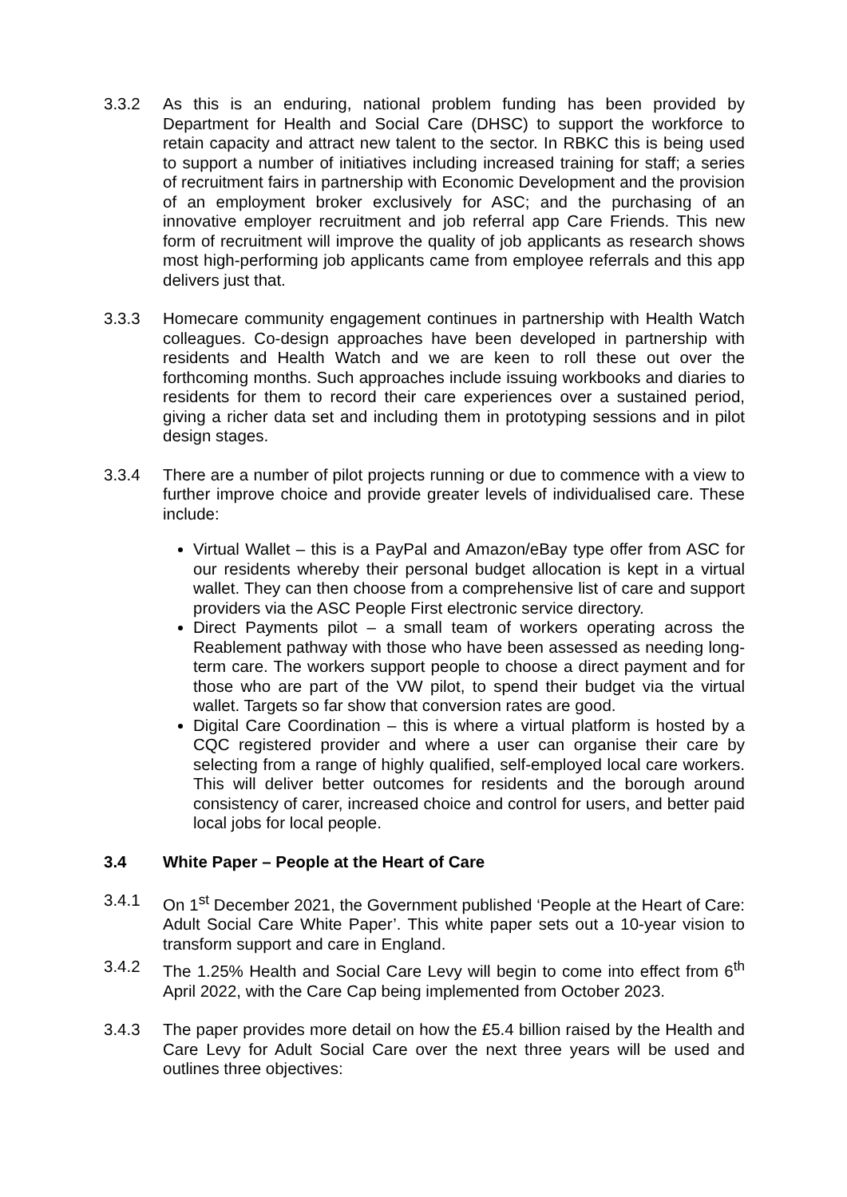3.3.2 As this is an enduring, national problem funding has been provided by Department for Health and Social Care (DHSC) to support the workforce to retain capacity and attract new talent to the sector. In RBKC this is being used to support a number of initiatives including increased training for staff; a series of recruitment fairs in partnership with Economic Development and the provision of an employment broker exclusively for ASC; and the purchasing of an innovative employer recruitment and job referral app Care Friends. This new form of recruitment will improve the quality of job applicants as research shows most high-performing job applicants came from employee referrals and this app delivers just that.
3.3.3 Homecare community engagement continues in partnership with Health Watch colleagues. Co-design approaches have been developed in partnership with residents and Health Watch and we are keen to roll these out over the forthcoming months. Such approaches include issuing workbooks and diaries to residents for them to record their care experiences over a sustained period, giving a richer data set and including them in prototyping sessions and in pilot design stages.
3.3.4 There are a number of pilot projects running or due to commence with a view to further improve choice and provide greater levels of individualised care. These include:
Virtual Wallet – this is a PayPal and Amazon/eBay type offer from ASC for our residents whereby their personal budget allocation is kept in a virtual wallet. They can then choose from a comprehensive list of care and support providers via the ASC People First electronic service directory.
Direct Payments pilot – a small team of workers operating across the Reablement pathway with those who have been assessed as needing long-term care. The workers support people to choose a direct payment and for those who are part of the VW pilot, to spend their budget via the virtual wallet. Targets so far show that conversion rates are good.
Digital Care Coordination – this is where a virtual platform is hosted by a CQC registered provider and where a user can organise their care by selecting from a range of highly qualified, self-employed local care workers. This will deliver better outcomes for residents and the borough around consistency of carer, increased choice and control for users, and better paid local jobs for local people.
3.4 White Paper – People at the Heart of Care
3.4.1 On 1<sup>st</sup> December 2021, the Government published ‘People at the Heart of Care: Adult Social Care White Paper’. This white paper sets out a 10-year vision to transform support and care in England.
3.4.2 The 1.25% Health and Social Care Levy will begin to come into effect from 6<sup>th</sup> April 2022, with the Care Cap being implemented from October 2023.
3.4.3 The paper provides more detail on how the £5.4 billion raised by the Health and Care Levy for Adult Social Care over the next three years will be used and outlines three objectives: